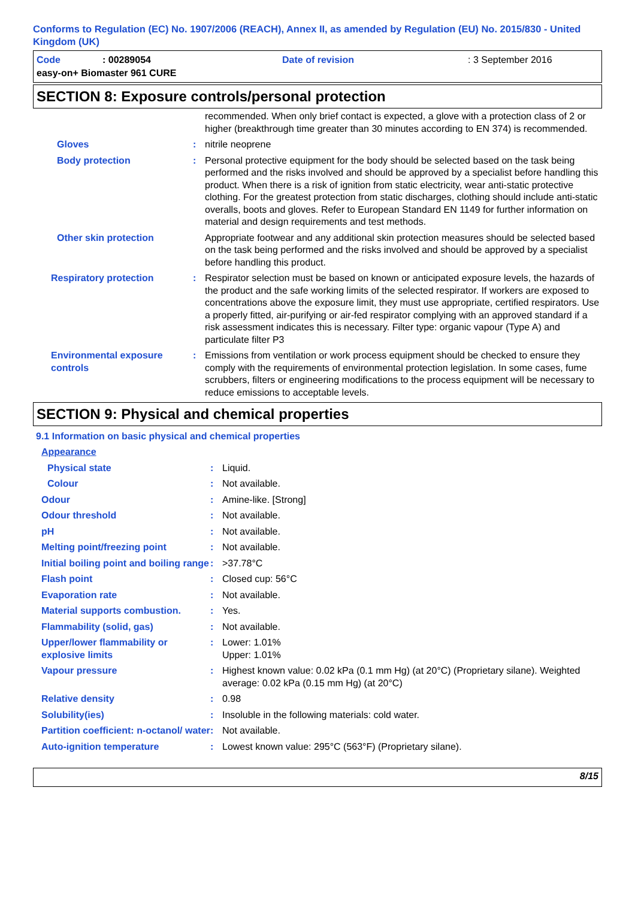Conforms to Regulation (EC) No. 1907/2006 (REACH), Annex II, as amended by Regulation (EU) No. 2015/830 - United Kingdom (UK)
| Code | : 00289054 | Date of revision | : 3 September 2016 |
| easy-on+ Biomaster 961 CURE | | | |
SECTION 8: Exposure controls/personal protection
| | | recommended. When only brief contact is expected, a glove with a protection class of 2 or higher (breakthrough time greater than 30 minutes according to EN 374) is recommended. |
| Gloves | : | nitrile neoprene |
| Body protection | : | Personal protective equipment for the body should be selected based on the task being performed and the risks involved and should be approved by a specialist before handling this product. When there is a risk of ignition from static electricity, wear anti-static protective clothing. For the greatest protection from static discharges, clothing should include anti-static overalls, boots and gloves. Refer to European Standard EN 1149 for further information on material and design requirements and test methods. |
| Other skin protection | | Appropriate footwear and any additional skin protection measures should be selected based on the task being performed and the risks involved and should be approved by a specialist before handling this product. |
| Respiratory protection | : | Respirator selection must be based on known or anticipated exposure levels, the hazards of the product and the safe working limits of the selected respirator. If workers are exposed to concentrations above the exposure limit, they must use appropriate, certified respirators. Use a properly fitted, air-purifying or air-fed respirator complying with an approved standard if a risk assessment indicates this is necessary. Filter type: organic vapour (Type A) and particulate filter P3 |
| Environmental exposure controls | : | Emissions from ventilation or work process equipment should be checked to ensure they comply with the requirements of environmental protection legislation. In some cases, fume scrubbers, filters or engineering modifications to the process equipment will be necessary to reduce emissions to acceptable levels. |
SECTION 9: Physical and chemical properties
9.1 Information on basic physical and chemical properties
| Appearance | | |
| Physical state | : | Liquid. |
| Colour | : | Not available. |
| Odour | : | Amine-like. [Strong] |
| Odour threshold | : | Not available. |
| pH | : | Not available. |
| Melting point/freezing point | : | Not available. |
| Initial boiling point and boiling range | : | >37.78°C |
| Flash point | : | Closed cup: 56°C |
| Evaporation rate | : | Not available. |
| Material supports combustion. | : | Yes. |
| Flammability (solid, gas) | : | Not available. |
| Upper/lower flammability or explosive limits | : | Lower: 1.01% Upper: 1.01% |
| Vapour pressure | : | Highest known value: 0.02 kPa (0.1 mm Hg) (at 20°C) (Proprietary silane). Weighted average: 0.02 kPa (0.15 mm Hg) (at 20°C) |
| Relative density | : | 0.98 |
| Solubility(ies) | : | Insoluble in the following materials: cold water. |
| Partition coefficient: n-octanol/ water | : | Not available. |
| Auto-ignition temperature | : | Lowest known value: 295°C (563°F) (Proprietary silane). |
8/15